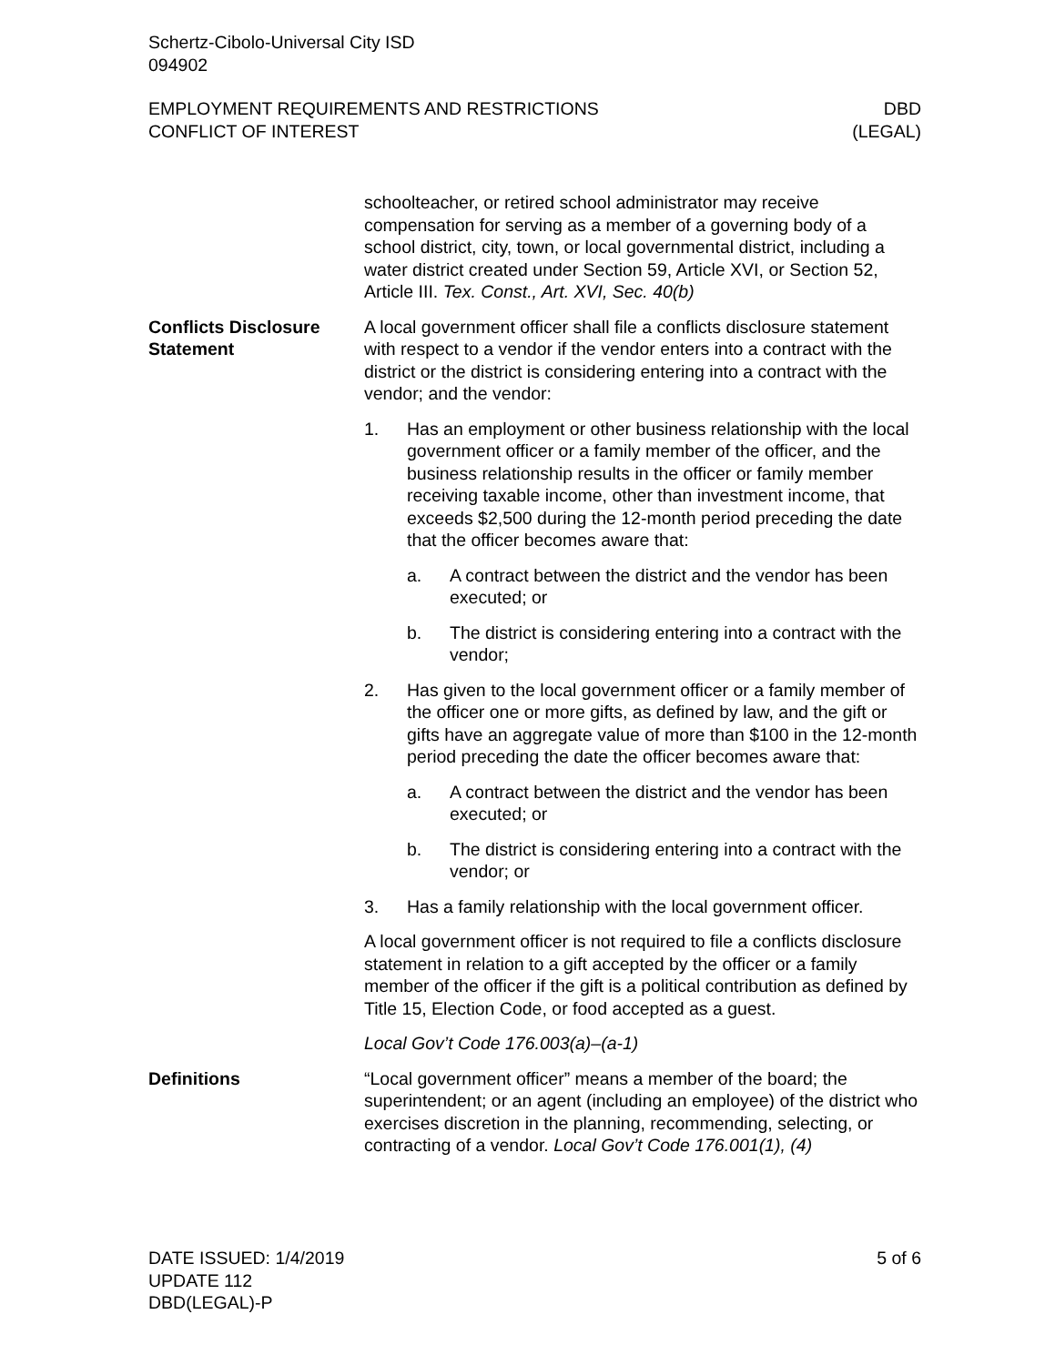Schertz-Cibolo-Universal City ISD
094902
EMPLOYMENT REQUIREMENTS AND RESTRICTIONS
CONFLICT OF INTEREST
DBD
(LEGAL)
schoolteacher, or retired school administrator may receive compensation for serving as a member of a governing body of a school district, city, town, or local governmental district, including a water district created under Section 59, Article XVI, or Section 52, Article III. Tex. Const., Art. XVI, Sec. 40(b)
Conflicts Disclosure Statement
A local government officer shall file a conflicts disclosure statement with respect to a vendor if the vendor enters into a contract with the district or the district is considering entering into a contract with the vendor; and the vendor:
1. Has an employment or other business relationship with the local government officer or a family member of the officer, and the business relationship results in the officer or family member receiving taxable income, other than investment income, that exceeds $2,500 during the 12-month period preceding the date that the officer becomes aware that:
a. A contract between the district and the vendor has been executed; or
b. The district is considering entering into a contract with the vendor;
2. Has given to the local government officer or a family member of the officer one or more gifts, as defined by law, and the gift or gifts have an aggregate value of more than $100 in the 12-month period preceding the date the officer becomes aware that:
a. A contract between the district and the vendor has been executed; or
b. The district is considering entering into a contract with the vendor; or
3. Has a family relationship with the local government officer.
A local government officer is not required to file a conflicts disclosure statement in relation to a gift accepted by the officer or a family member of the officer if the gift is a political contribution as defined by Title 15, Election Code, or food accepted as a guest.
Local Gov’t Code 176.003(a)–(a-1)
Definitions “Local government officer” means a member of the board; the superintendent; or an agent (including an employee) of the district who exercises discretion in the planning, recommending, selecting, or contracting of a vendor. Local Gov’t Code 176.001(1), (4)
DATE ISSUED: 1/4/2019
UPDATE 112
DBD(LEGAL)-P
5 of 6